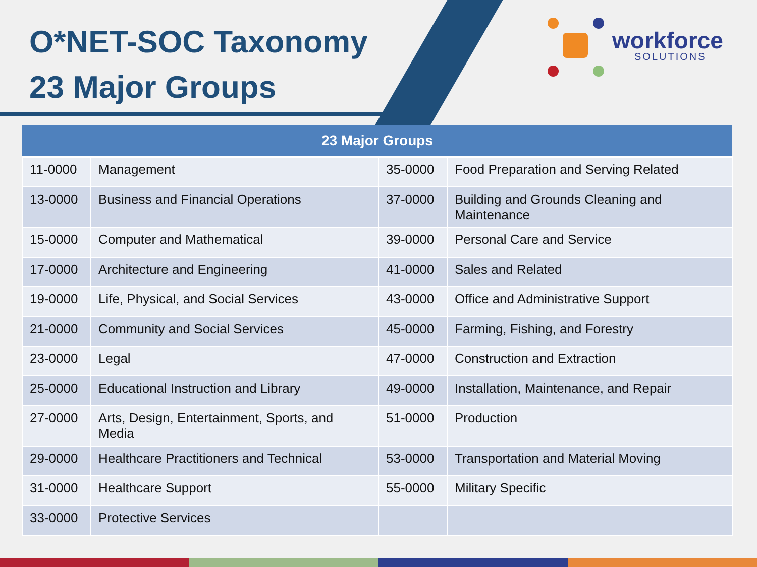O*NET-SOC Taxonomy
23 Major Groups
workforce
SOLUTIONS
| 23 Major Groups | | | |
| --- | --- | --- | --- |
| 11-0000 | Management | 35-0000 | Food Preparation and Serving Related |
| 13-0000 | Business and Financial Operations | 37-0000 | Building and Grounds Cleaning and Maintenance |
| 15-0000 | Computer and Mathematical | 39-0000 | Personal Care and Service |
| 17-0000 | Architecture and Engineering | 41-0000 | Sales and Related |
| 19-0000 | Life, Physical, and Social Services | 43-0000 | Office and Administrative Support |
| 21-0000 | Community and Social Services | 45-0000 | Farming, Fishing, and Forestry |
| 23-0000 | Legal | 47-0000 | Construction and Extraction |
| 25-0000 | Educational Instruction and Library | 49-0000 | Installation, Maintenance, and Repair |
| 27-0000 | Arts, Design, Entertainment, Sports, and Media | 51-0000 | Production |
| 29-0000 | Healthcare Practitioners and Technical | 53-0000 | Transportation and Material Moving |
| 31-0000 | Healthcare Support | 55-0000 | Military Specific |
| 33-0000 | Protective Services | | |